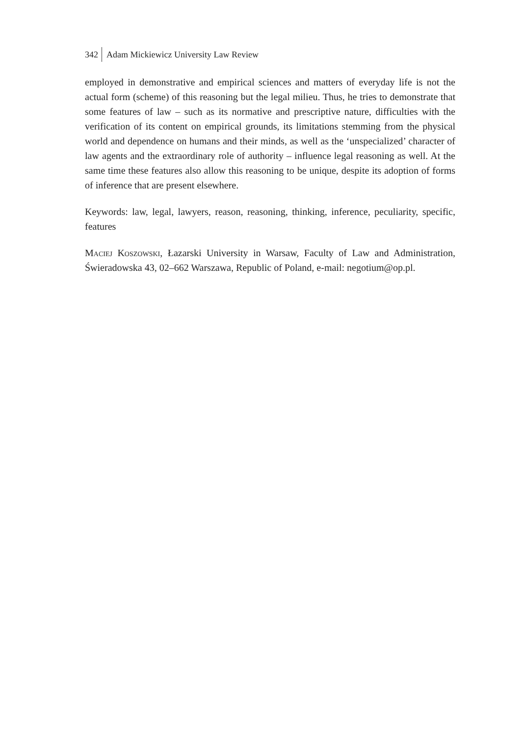342 Adam Mickiewicz University Law Review
employed in demonstrative and empirical sciences and matters of everyday life is not the actual form (scheme) of this reasoning but the legal milieu. Thus, he tries to demonstrate that some features of law – such as its normative and prescriptive nature, difficulties with the verification of its content on empirical grounds, its limitations stemming from the physical world and dependence on humans and their minds, as well as the ‘unspecialized’ character of law agents and the extraordinary role of authority – influence legal reasoning as well. At the same time these features also allow this reasoning to be unique, despite its adoption of forms of inference that are present elsewhere.
Keywords: law, legal, lawyers, reason, reasoning, thinking, inference, peculiarity, specific, features
Maciej Koszowski, Łazarski University in Warsaw, Faculty of Law and Administration, Świeradowska 43, 02–662 Warszawa, Republic of Poland, e-mail: negotium@op.pl.